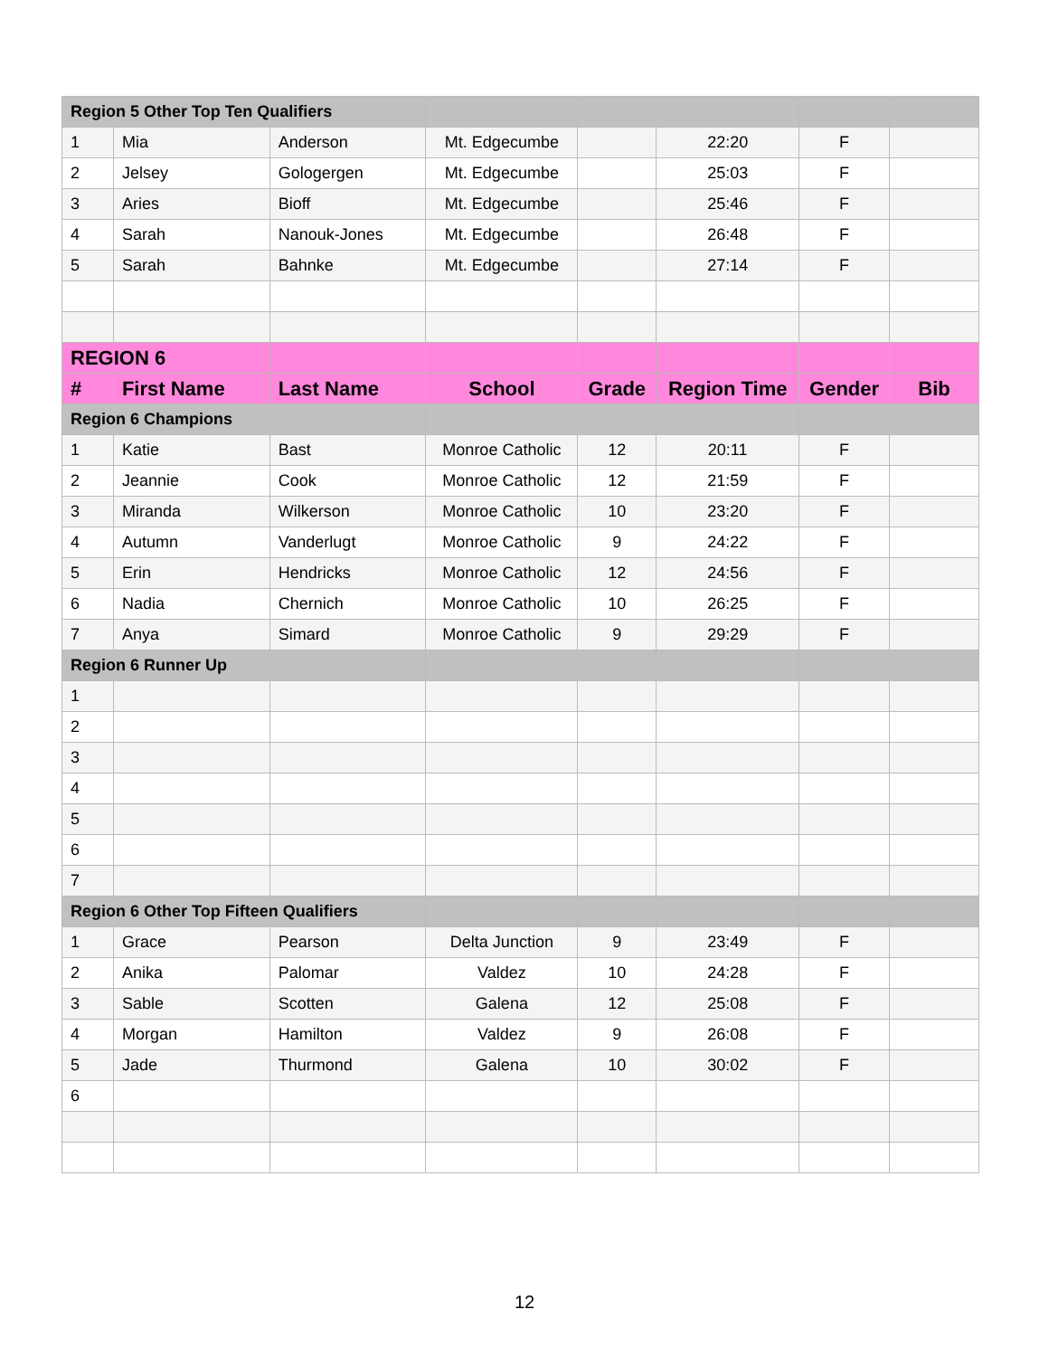| Region 5 Other Top Ten Qualifiers | | | | | | | |
| 1 | Mia | Anderson | Mt. Edgecumbe | | 22:20 | F | |
| 2 | Jelsey | Gologergen | Mt. Edgecumbe | | 25:03 | F | |
| 3 | Aries | Bioff | Mt. Edgecumbe | | 25:46 | F | |
| 4 | Sarah | Nanouk-Jones | Mt. Edgecumbe | | 26:48 | F | |
| 5 | Sarah | Bahnke | Mt. Edgecumbe | | 27:14 | F | |
| REGION 6 | | | | | | | |
| # | First Name | Last Name | School | Grade | Region Time | Gender | Bib |
| Region 6 Champions | | | | | | | |
| 1 | Katie | Bast | Monroe Catholic | 12 | 20:11 | F | |
| 2 | Jeannie | Cook | Monroe Catholic | 12 | 21:59 | F | |
| 3 | Miranda | Wilkerson | Monroe Catholic | 10 | 23:20 | F | |
| 4 | Autumn | Vanderlugt | Monroe Catholic | 9 | 24:22 | F | |
| 5 | Erin | Hendricks | Monroe Catholic | 12 | 24:56 | F | |
| 6 | Nadia | Chernich | Monroe Catholic | 10 | 26:25 | F | |
| 7 | Anya | Simard | Monroe Catholic | 9 | 29:29 | F | |
| Region 6 Runner Up | | | | | | | |
| 1 | | | | | | | |
| 2 | | | | | | | |
| 3 | | | | | | | |
| 4 | | | | | | | |
| 5 | | | | | | | |
| 6 | | | | | | | |
| 7 | | | | | | | |
| Region 6 Other Top Fifteen Qualifiers | | | | | | | |
| 1 | Grace | Pearson | Delta Junction | 9 | 23:49 | F | |
| 2 | Anika | Palomar | Valdez | 10 | 24:28 | F | |
| 3 | Sable | Scotten | Galena | 12 | 25:08 | F | |
| 4 | Morgan | Hamilton | Valdez | 9 | 26:08 | F | |
| 5 | Jade | Thurmond | Galena | 10 | 30:02 | F | |
| 6 | | | | | | | |
12